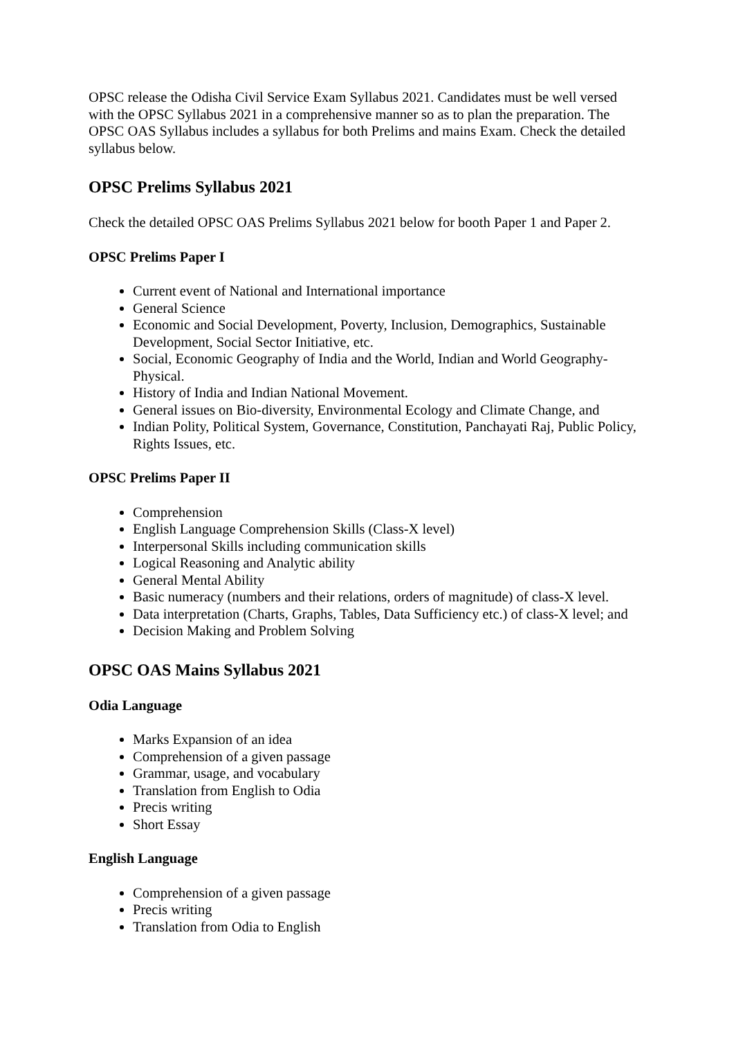OPSC release the Odisha Civil Service Exam Syllabus 2021. Candidates must be well versed with the OPSC Syllabus 2021 in a comprehensive manner so as to plan the preparation. The OPSC OAS Syllabus includes a syllabus for both Prelims and mains Exam. Check the detailed syllabus below.
OPSC Prelims Syllabus 2021
Check the detailed OPSC OAS Prelims Syllabus 2021 below for booth Paper 1 and Paper 2.
OPSC Prelims Paper I
Current event of National and International importance
General Science
Economic and Social Development, Poverty, Inclusion, Demographics, Sustainable Development, Social Sector Initiative, etc.
Social, Economic Geography of India and the World, Indian and World Geography-Physical.
History of India and Indian National Movement.
General issues on Bio-diversity, Environmental Ecology and Climate Change, and
Indian Polity, Political System, Governance, Constitution, Panchayati Raj, Public Policy, Rights Issues, etc.
OPSC Prelims Paper II
Comprehension
English Language Comprehension Skills (Class-X level)
Interpersonal Skills including communication skills
Logical Reasoning and Analytic ability
General Mental Ability
Basic numeracy (numbers and their relations, orders of magnitude) of class-X level.
Data interpretation (Charts, Graphs, Tables, Data Sufficiency etc.) of class-X level; and
Decision Making and Problem Solving
OPSC OAS Mains Syllabus 2021
Odia Language
Marks Expansion of an idea
Comprehension of a given passage
Grammar, usage, and vocabulary
Translation from English to Odia
Precis writing
Short Essay
English Language
Comprehension of a given passage
Precis writing
Translation from Odia to English